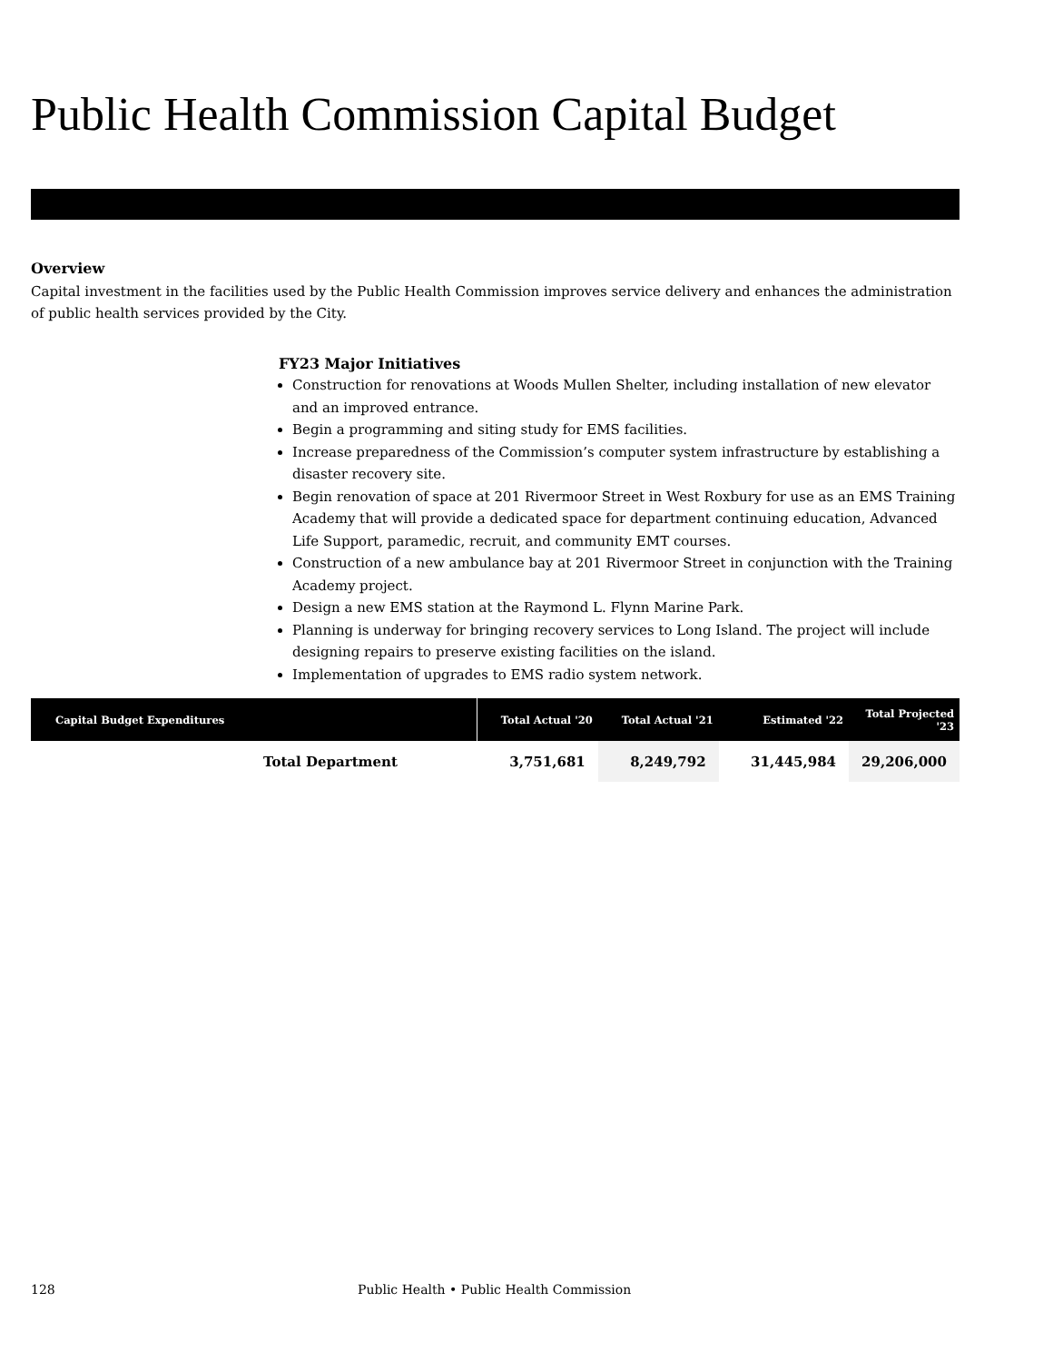Public Health Commission Capital Budget
Overview
Capital investment in the facilities used by the Public Health Commission improves service delivery and enhances the administration of public health services provided by the City.
FY23 Major Initiatives
Construction for renovations at Woods Mullen Shelter, including installation of new elevator and an improved entrance.
Begin a programming and siting study for EMS facilities.
Increase preparedness of the Commission’s computer system infrastructure by establishing a disaster recovery site.
Begin renovation of space at 201 Rivermoor Street in West Roxbury for use as an EMS Training Academy that will provide a dedicated space for department continuing education, Advanced Life Support, paramedic, recruit, and community EMT courses.
Construction of a new ambulance bay at 201 Rivermoor Street in conjunction with the Training Academy project.
Design a new EMS station at the Raymond L. Flynn Marine Park.
Planning is underway for bringing recovery services to Long Island. The project will include designing repairs to preserve existing facilities on the island.
Implementation of upgrades to EMS radio system network.
| Capital Budget Expenditures | Total Actual '20 | Total Actual '21 | Estimated '22 | Total Projected '23 |
| --- | --- | --- | --- | --- |
| Total Department | 3,751,681 | 8,249,792 | 31,445,984 | 29,206,000 |
128 Public Health • Public Health Commission